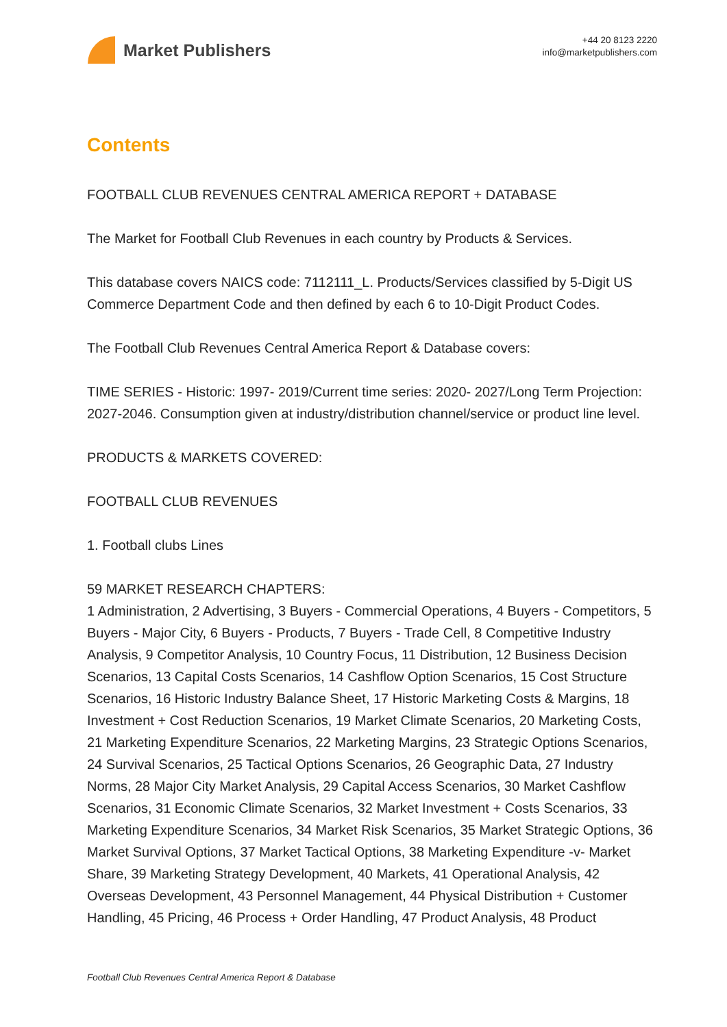Market Publishers
+44 20 8123 2220
info@marketpublishers.com
Contents
FOOTBALL CLUB REVENUES CENTRAL AMERICA REPORT + DATABASE
The Market for Football Club Revenues in each country by Products & Services.
This database covers NAICS code: 7112111_L. Products/Services classified by 5-Digit US Commerce Department Code and then defined by each 6 to 10-Digit Product Codes.
The Football Club Revenues Central America Report & Database covers:
TIME SERIES - Historic: 1997- 2019/Current time series: 2020- 2027/Long Term Projection: 2027-2046. Consumption given at industry/distribution channel/service or product line level.
PRODUCTS & MARKETS COVERED:
FOOTBALL CLUB REVENUES
1. Football clubs Lines
59 MARKET RESEARCH CHAPTERS:
1 Administration, 2 Advertising, 3 Buyers - Commercial Operations, 4 Buyers - Competitors, 5 Buyers - Major City, 6 Buyers - Products, 7 Buyers - Trade Cell, 8 Competitive Industry Analysis, 9 Competitor Analysis, 10 Country Focus, 11 Distribution, 12 Business Decision Scenarios, 13 Capital Costs Scenarios, 14 Cashflow Option Scenarios, 15 Cost Structure Scenarios, 16 Historic Industry Balance Sheet, 17 Historic Marketing Costs & Margins, 18 Investment + Cost Reduction Scenarios, 19 Market Climate Scenarios, 20 Marketing Costs, 21 Marketing Expenditure Scenarios, 22 Marketing Margins, 23 Strategic Options Scenarios, 24 Survival Scenarios, 25 Tactical Options Scenarios, 26 Geographic Data, 27 Industry Norms, 28 Major City Market Analysis, 29 Capital Access Scenarios, 30 Market Cashflow Scenarios, 31 Economic Climate Scenarios, 32 Market Investment + Costs Scenarios, 33 Marketing Expenditure Scenarios, 34 Market Risk Scenarios, 35 Market Strategic Options, 36 Market Survival Options, 37 Market Tactical Options, 38 Marketing Expenditure -v- Market Share, 39 Marketing Strategy Development, 40 Markets, 41 Operational Analysis, 42 Overseas Development, 43 Personnel Management, 44 Physical Distribution + Customer Handling, 45 Pricing, 46 Process + Order Handling, 47 Product Analysis, 48 Product
Football Club Revenues Central America Report & Database